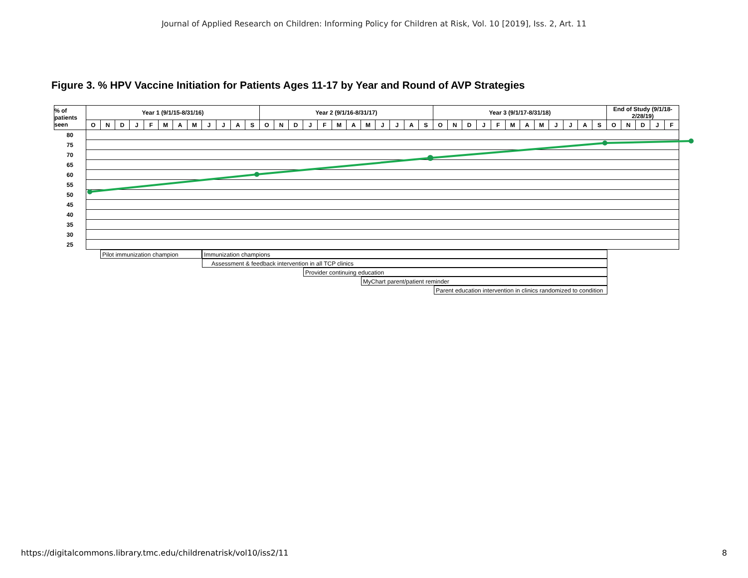Journal of Applied Research on Children: Informing Policy for Children at Risk, Vol. 10 [2019], Iss. 2, Art. 11
Figure 3. % HPV Vaccine Initiation for Patients Ages 11-17 by Year and Round of AVP Strategies
| % of patients seen | Year 1 (9/1/15-8/31/16) | | | | | | | | | | | | Year 2 (9/1/16-8/31/17) | | | | | | | | | | | | Year 3 (9/1/17-8/31/18) | | | | | | | | | | | | End of Study (9/1/18-2/28/19) | | | | |
| --- | --- | --- | --- | --- | --- | --- | --- | --- | --- | --- | --- | --- | --- | --- | --- | --- | --- | --- | --- | --- | --- | --- | --- | --- | --- | --- | --- | --- | --- | --- | --- | --- | --- | --- | --- | --- | --- | --- | --- | --- | --- |
| | O | N | D | J | F | M | A | M | J | J | A | S | O | N | D | J | F | M | A | M | J | J | A | S | O | N | D | J | F | M | A | M | J | J | A | S | O | N | D | J | F |
| 80 | | | | | | | | | | | | | | | | | | | | | | | | | | | | | | | | | | | | | | | | | |
| 75 | | | | | | | | | | | | | | | | | | | | | | | | | | | | | | | | | | | | | | | | | |
| 70 | | | | | | | | | | | | | | | | | | | | | | | | | | | | | | | | | | | | | | | | | |
| 65 | | | | | | | | | | | | | | | | | | | | | | | | | | | | | | | | | | | | | | | | | |
| 60 | | | | | | | | | | | | | | | | | | | | | | | | | | | | | | | | | | | | | | | | | |
| 55 | | | | | | | | | | | | | | | | | | | | | | | | | | | | | | | | | | | | | | | | | |
| 50 | | | | | | | | | | | | | | | | | | | | | | | | | | | | | | | | | | | | | | | | | |
| 45 | | | | | | | | | | | | | | | | | | | | | | | | | | | | | | | | | | | | | | | | | |
| 40 | | | | | | | | | | | | | | | | | | | | | | | | | | | | | | | | | | | | | | | | | |
| 35 | | | | | | | | | | | | | | | | | | | | | | | | | | | | | | | | | | | | | | | | | |
| 30 | | | | | | | | | | | | | | | | | | | | | | | | | | | | | | | | | | | | | | | | | |
| 25 | | | | | | | | | | | | | | | | | | | | | | | | | | | | | | | | | | | | | | | | | |
Pilot immunization champion Immunization champions
Assessment & feedback intervention in all TCP clinics
Provider continuing education
MyChart parent/patient reminder
Parent education intervention in clinics randomized to condition
https://digitalcommons.library.tmc.edu/childrenatrisk/vol10/iss2/11 8